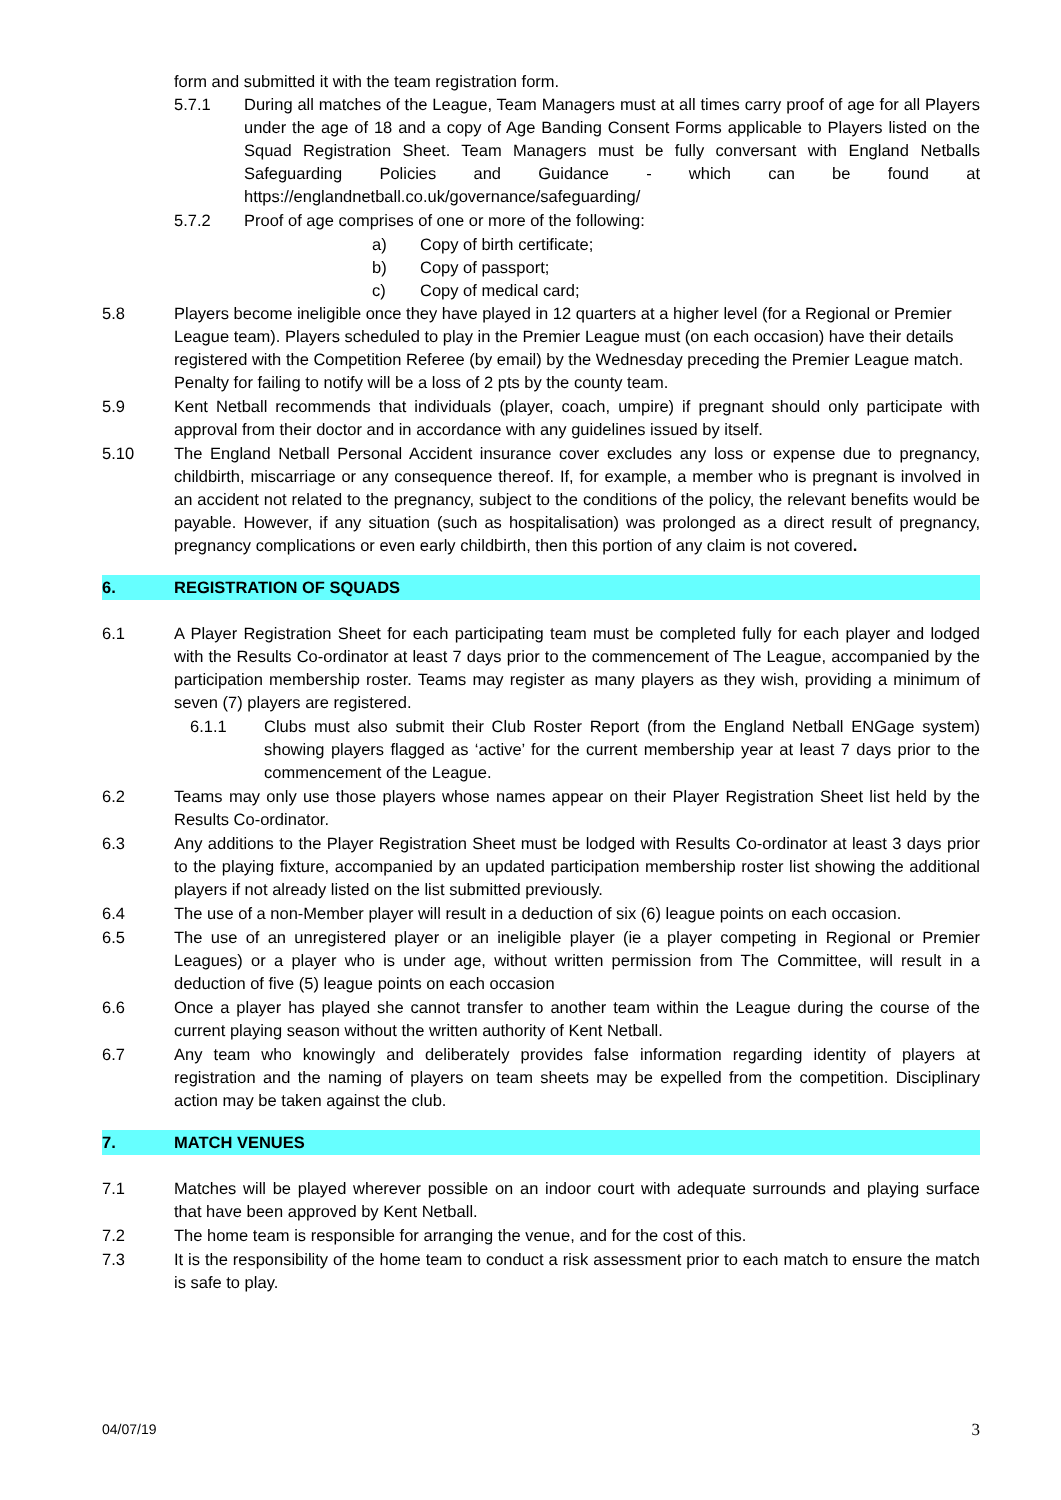form and submitted it with the team registration form.
5.7.1 During all matches of the League, Team Managers must at all times carry proof of age for all Players under the age of 18 and a copy of Age Banding Consent Forms applicable to Players listed on the Squad Registration Sheet. Team Managers must be fully conversant with England Netballs Safeguarding Policies and Guidance - which can be found at https://englandnetball.co.uk/governance/safeguarding/
5.7.2 Proof of age comprises of one or more of the following:
a) Copy of birth certificate;
b) Copy of passport;
c) Copy of medical card;
5.8 Players become ineligible once they have played in 12 quarters at a higher level (for a Regional or Premier League team). Players scheduled to play in the Premier League must (on each occasion) have their details registered with the Competition Referee (by email) by the Wednesday preceding the Premier League match. Penalty for failing to notify will be a loss of 2 pts by the county team.
5.9 Kent Netball recommends that individuals (player, coach, umpire) if pregnant should only participate with approval from their doctor and in accordance with any guidelines issued by itself.
5.10 The England Netball Personal Accident insurance cover excludes any loss or expense due to pregnancy, childbirth, miscarriage or any consequence thereof. If, for example, a member who is pregnant is involved in an accident not related to the pregnancy, subject to the conditions of the policy, the relevant benefits would be payable. However, if any situation (such as hospitalisation) was prolonged as a direct result of pregnancy, pregnancy complications or even early childbirth, then this portion of any claim is not covered.
6. REGISTRATION OF SQUADS
6.1 A Player Registration Sheet for each participating team must be completed fully for each player and lodged with the Results Co-ordinator at least 7 days prior to the commencement of The League, accompanied by the participation membership roster. Teams may register as many players as they wish, providing a minimum of seven (7) players are registered.
6.1.1 Clubs must also submit their Club Roster Report (from the England Netball ENGage system) showing players flagged as ‘active’ for the current membership year at least 7 days prior to the commencement of the League.
6.2 Teams may only use those players whose names appear on their Player Registration Sheet list held by the Results Co-ordinator.
6.3 Any additions to the Player Registration Sheet must be lodged with Results Co-ordinator at least 3 days prior to the playing fixture, accompanied by an updated participation membership roster list showing the additional players if not already listed on the list submitted previously.
6.4 The use of a non-Member player will result in a deduction of six (6) league points on each occasion.
6.5 The use of an unregistered player or an ineligible player (ie a player competing in Regional or Premier Leagues) or a player who is under age, without written permission from The Committee, will result in a deduction of five (5) league points on each occasion
6.6 Once a player has played she cannot transfer to another team within the League during the course of the current playing season without the written authority of Kent Netball.
6.7 Any team who knowingly and deliberately provides false information regarding identity of players at registration and the naming of players on team sheets may be expelled from the competition. Disciplinary action may be taken against the club.
7. MATCH VENUES
7.1 Matches will be played wherever possible on an indoor court with adequate surrounds and playing surface that have been approved by Kent Netball.
7.2 The home team is responsible for arranging the venue, and for the cost of this.
7.3 It is the responsibility of the home team to conduct a risk assessment prior to each match to ensure the match is safe to play.
04/07/19 3